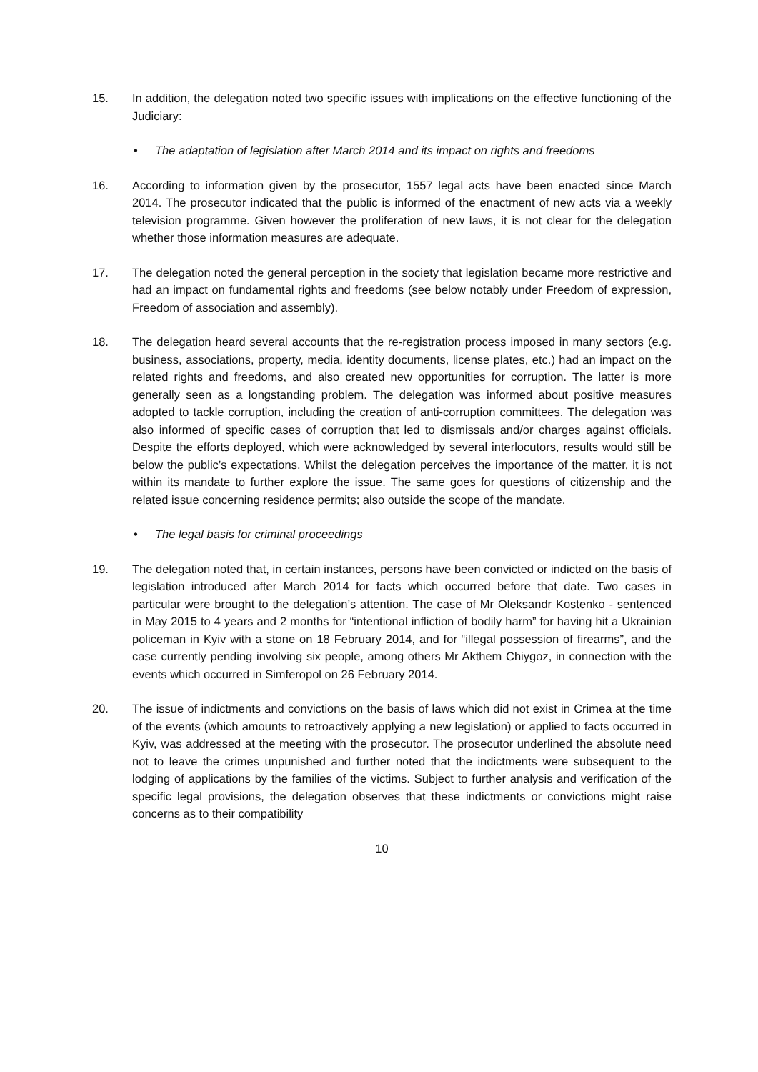15. In addition, the delegation noted two specific issues with implications on the effective functioning of the Judiciary:
• The adaptation of legislation after March 2014 and its impact on rights and freedoms
16. According to information given by the prosecutor, 1557 legal acts have been enacted since March 2014. The prosecutor indicated that the public is informed of the enactment of new acts via a weekly television programme. Given however the proliferation of new laws, it is not clear for the delegation whether those information measures are adequate.
17. The delegation noted the general perception in the society that legislation became more restrictive and had an impact on fundamental rights and freedoms (see below notably under Freedom of expression, Freedom of association and assembly).
18. The delegation heard several accounts that the re-registration process imposed in many sectors (e.g. business, associations, property, media, identity documents, license plates, etc.) had an impact on the related rights and freedoms, and also created new opportunities for corruption. The latter is more generally seen as a longstanding problem. The delegation was informed about positive measures adopted to tackle corruption, including the creation of anti-corruption committees. The delegation was also informed of specific cases of corruption that led to dismissals and/or charges against officials. Despite the efforts deployed, which were acknowledged by several interlocutors, results would still be below the public’s expectations. Whilst the delegation perceives the importance of the matter, it is not within its mandate to further explore the issue. The same goes for questions of citizenship and the related issue concerning residence permits; also outside the scope of the mandate.
• The legal basis for criminal proceedings
19. The delegation noted that, in certain instances, persons have been convicted or indicted on the basis of legislation introduced after March 2014 for facts which occurred before that date. Two cases in particular were brought to the delegation’s attention. The case of Mr Oleksandr Kostenko - sentenced in May 2015 to 4 years and 2 months for “intentional infliction of bodily harm” for having hit a Ukrainian policeman in Kyiv with a stone on 18 February 2014, and for “illegal possession of firearms”, and the case currently pending involving six people, among others Mr Akthem Chiygoz, in connection with the events which occurred in Simferopol on 26 February 2014.
20. The issue of indictments and convictions on the basis of laws which did not exist in Crimea at the time of the events (which amounts to retroactively applying a new legislation) or applied to facts occurred in Kyiv, was addressed at the meeting with the prosecutor. The prosecutor underlined the absolute need not to leave the crimes unpunished and further noted that the indictments were subsequent to the lodging of applications by the families of the victims. Subject to further analysis and verification of the specific legal provisions, the delegation observes that these indictments or convictions might raise concerns as to their compatibility
10